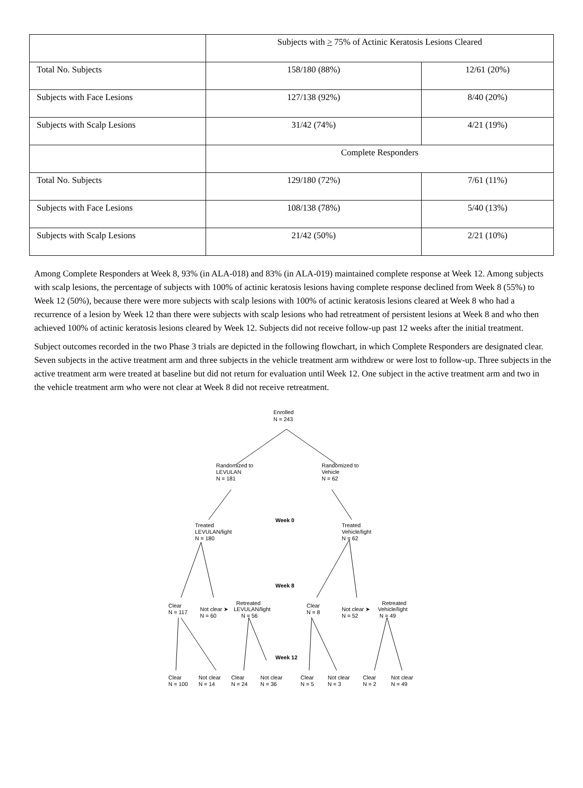| | Subjects with > 75% of Actinic Keratosis Lesions Cleared | |
| Total No. Subjects | 158/180 (88%) | 12/61 (20%) |
| Subjects with Face Lesions | 127/138 (92%) | 8/40 (20%) |
| Subjects with Scalp Lesions | 31/42 (74%) | 4/21 (19%) |
| | Complete Responders | |
| Total No. Subjects | 129/180 (72%) | 7/61 (11%) |
| Subjects with Face Lesions | 108/138 (78%) | 5/40 (13%) |
| Subjects with Scalp Lesions | 21/42 (50%) | 2/21 (10%) |
Among Complete Responders at Week 8, 93% (in ALA-018) and 83% (in ALA-019) maintained complete response at Week 12. Among subjects with scalp lesions, the percentage of subjects with 100% of actinic keratosis lesions having complete response declined from Week 8 (55%) to Week 12 (50%), because there were more subjects with scalp lesions with 100% of actinic keratosis lesions cleared at Week 8 who had a recurrence of a lesion by Week 12 than there were subjects with scalp lesions who had retreatment of persistent lesions at Week 8 and who then achieved 100% of actinic keratosis lesions cleared by Week 12. Subjects did not receive follow-up past 12 weeks after the initial treatment.
Subject outcomes recorded in the two Phase 3 trials are depicted in the following flowchart, in which Complete Responders are designated clear. Seven subjects in the active treatment arm and three subjects in the vehicle treatment arm withdrew or were lost to follow-up. Three subjects in the active treatment arm were treated at baseline but did not return for evaluation until Week 12. One subject in the active treatment arm and two in the vehicle treatment arm who were not clear at Week 8 did not receive retreatment.
Enrolled
N = 243
Randomized to
LEVULAN
N = 181
Randomized to
Vehicle
N = 62
Week 0
Treated
LEVULAN/light
N = 180
Treated
Vehicle/light
N = 62
Week 8
Clear
N = 117
Not clear ➤
N = 60
Retreated
LEVULAN/light
N = 56
Clear
N = 8
Not clear ➤
N = 52
Retreated
Vehicle/light
N = 49
Week 12
Clear
N = 100
Not clear
N = 14
Clear
N = 24
Not clear
N = 36
Clear
N = 5
Not clear
N = 3
Clear
N = 2
Not clear
N = 49